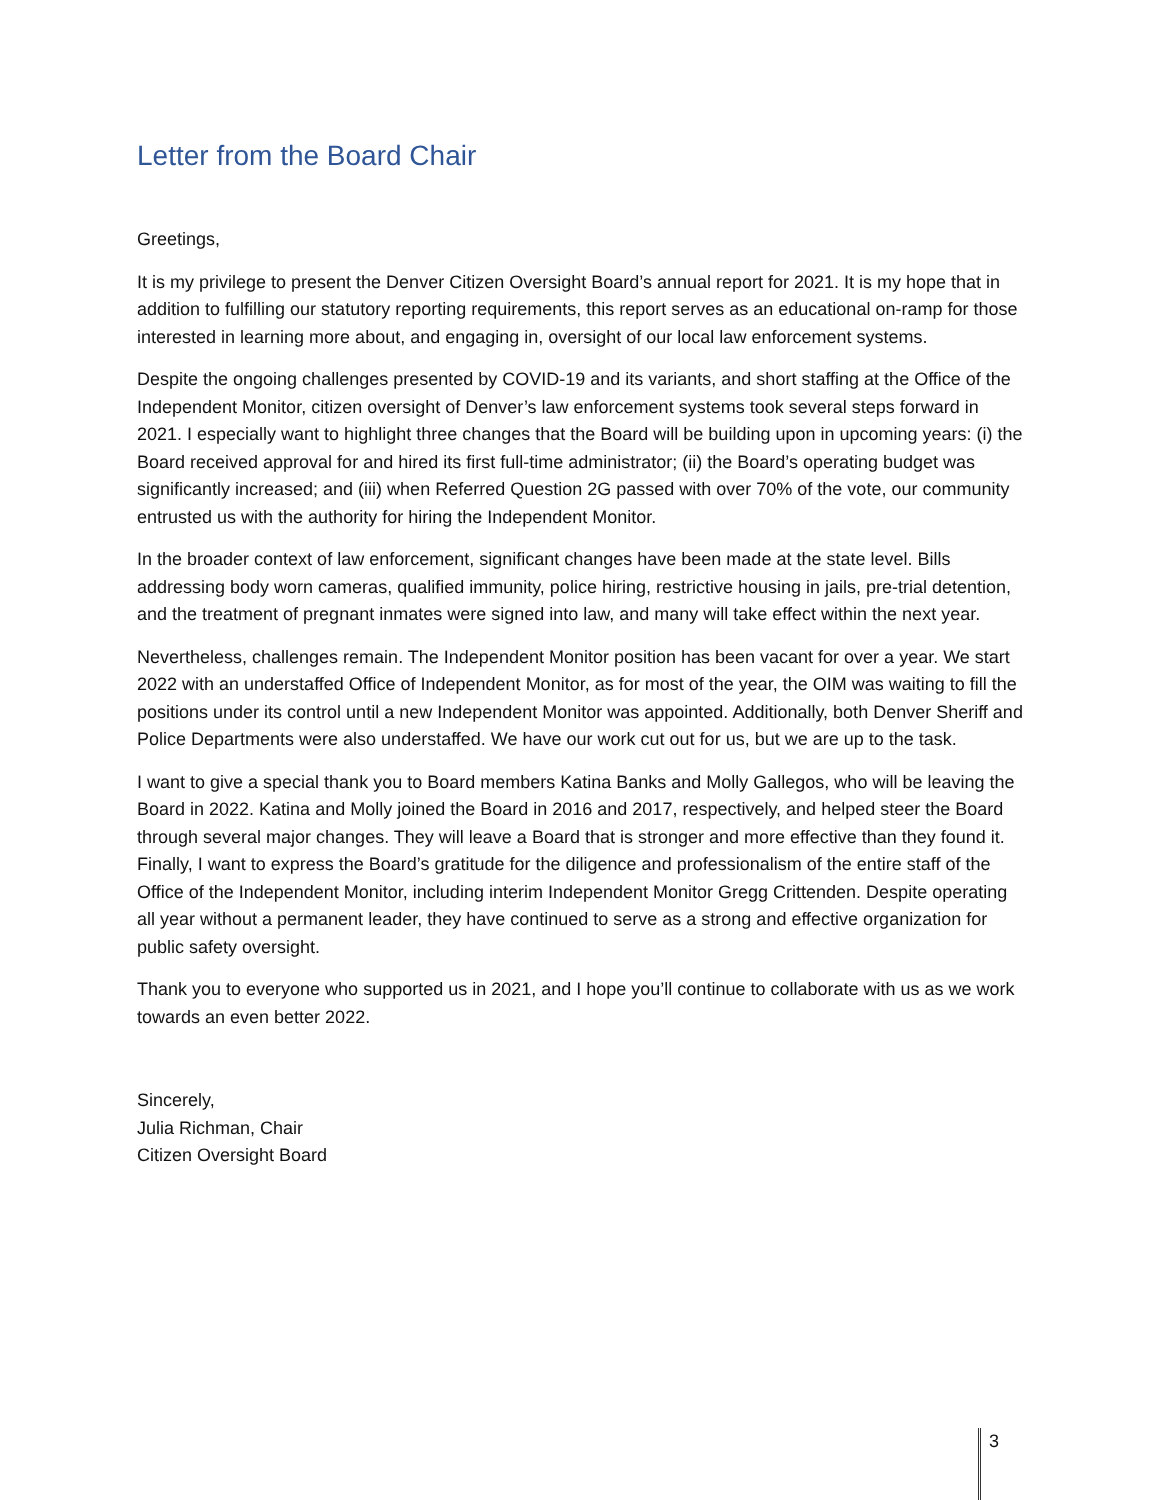Letter from the Board Chair
Greetings,
It is my privilege to present the Denver Citizen Oversight Board’s annual report for 2021. It is my hope that in addition to fulfilling our statutory reporting requirements, this report serves as an educational on-ramp for those interested in learning more about, and engaging in, oversight of our local law enforcement systems.
Despite the ongoing challenges presented by COVID-19 and its variants, and short staffing at the Office of the Independent Monitor, citizen oversight of Denver’s law enforcement systems took several steps forward in 2021. I especially want to highlight three changes that the Board will be building upon in upcoming years: (i) the Board received approval for and hired its first full-time administrator; (ii) the Board’s operating budget was significantly increased; and (iii) when Referred Question 2G passed with over 70% of the vote, our community entrusted us with the authority for hiring the Independent Monitor.
In the broader context of law enforcement, significant changes have been made at the state level. Bills addressing body worn cameras, qualified immunity, police hiring, restrictive housing in jails, pre-trial detention, and the treatment of pregnant inmates were signed into law, and many will take effect within the next year.
Nevertheless, challenges remain. The Independent Monitor position has been vacant for over a year. We start 2022 with an understaffed Office of Independent Monitor, as for most of the year, the OIM was waiting to fill the positions under its control until a new Independent Monitor was appointed. Additionally, both Denver Sheriff and Police Departments were also understaffed. We have our work cut out for us, but we are up to the task.
I want to give a special thank you to Board members Katina Banks and Molly Gallegos, who will be leaving the Board in 2022. Katina and Molly joined the Board in 2016 and 2017, respectively, and helped steer the Board through several major changes. They will leave a Board that is stronger and more effective than they found it. Finally, I want to express the Board’s gratitude for the diligence and professionalism of the entire staff of the Office of the Independent Monitor, including interim Independent Monitor Gregg Crittenden. Despite operating all year without a permanent leader, they have continued to serve as a strong and effective organization for public safety oversight.
Thank you to everyone who supported us in 2021, and I hope you’ll continue to collaborate with us as we work towards an even better 2022.
Sincerely,
Julia Richman, Chair
Citizen Oversight Board
3